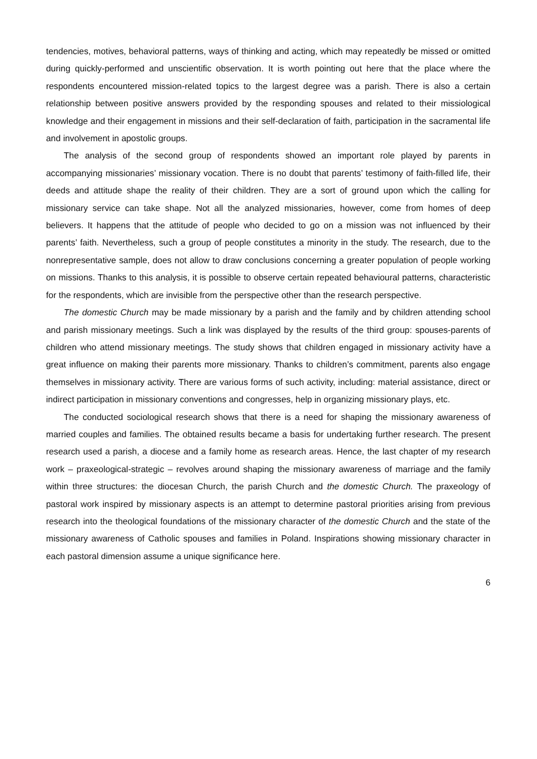tendencies, motives, behavioral patterns, ways of thinking and acting, which may repeatedly be missed or omitted during quickly-performed and unscientific observation. It is worth pointing out here that the place where the respondents encountered mission-related topics to the largest degree was a parish. There is also a certain relationship between positive answers provided by the responding spouses and related to their missiological knowledge and their engagement in missions and their self-declaration of faith, participation in the sacramental life and involvement in apostolic groups.
The analysis of the second group of respondents showed an important role played by parents in accompanying missionaries’ missionary vocation. There is no doubt that parents’ testimony of faith-filled life, their deeds and attitude shape the reality of their children. They are a sort of ground upon which the calling for missionary service can take shape. Not all the analyzed missionaries, however, come from homes of deep believers. It happens that the attitude of people who decided to go on a mission was not influenced by their parents’ faith. Nevertheless, such a group of people constitutes a minority in the study. The research, due to the nonrepresentative sample, does not allow to draw conclusions concerning a greater population of people working on missions. Thanks to this analysis, it is possible to observe certain repeated behavioural patterns, characteristic for the respondents, which are invisible from the perspective other than the research perspective.
The domestic Church may be made missionary by a parish and the family and by children attending school and parish missionary meetings. Such a link was displayed by the results of the third group: spouses-parents of children who attend missionary meetings. The study shows that children engaged in missionary activity have a great influence on making their parents more missionary. Thanks to children’s commitment, parents also engage themselves in missionary activity. There are various forms of such activity, including: material assistance, direct or indirect participation in missionary conventions and congresses, help in organizing missionary plays, etc.
The conducted sociological research shows that there is a need for shaping the missionary awareness of married couples and families. The obtained results became a basis for undertaking further research. The present research used a parish, a diocese and a family home as research areas. Hence, the last chapter of my research work – praxeological-strategic – revolves around shaping the missionary awareness of marriage and the family within three structures: the diocesan Church, the parish Church and the domestic Church. The praxeology of pastoral work inspired by missionary aspects is an attempt to determine pastoral priorities arising from previous research into the theological foundations of the missionary character of the domestic Church and the state of the missionary awareness of Catholic spouses and families in Poland. Inspirations showing missionary character in each pastoral dimension assume a unique significance here.
6